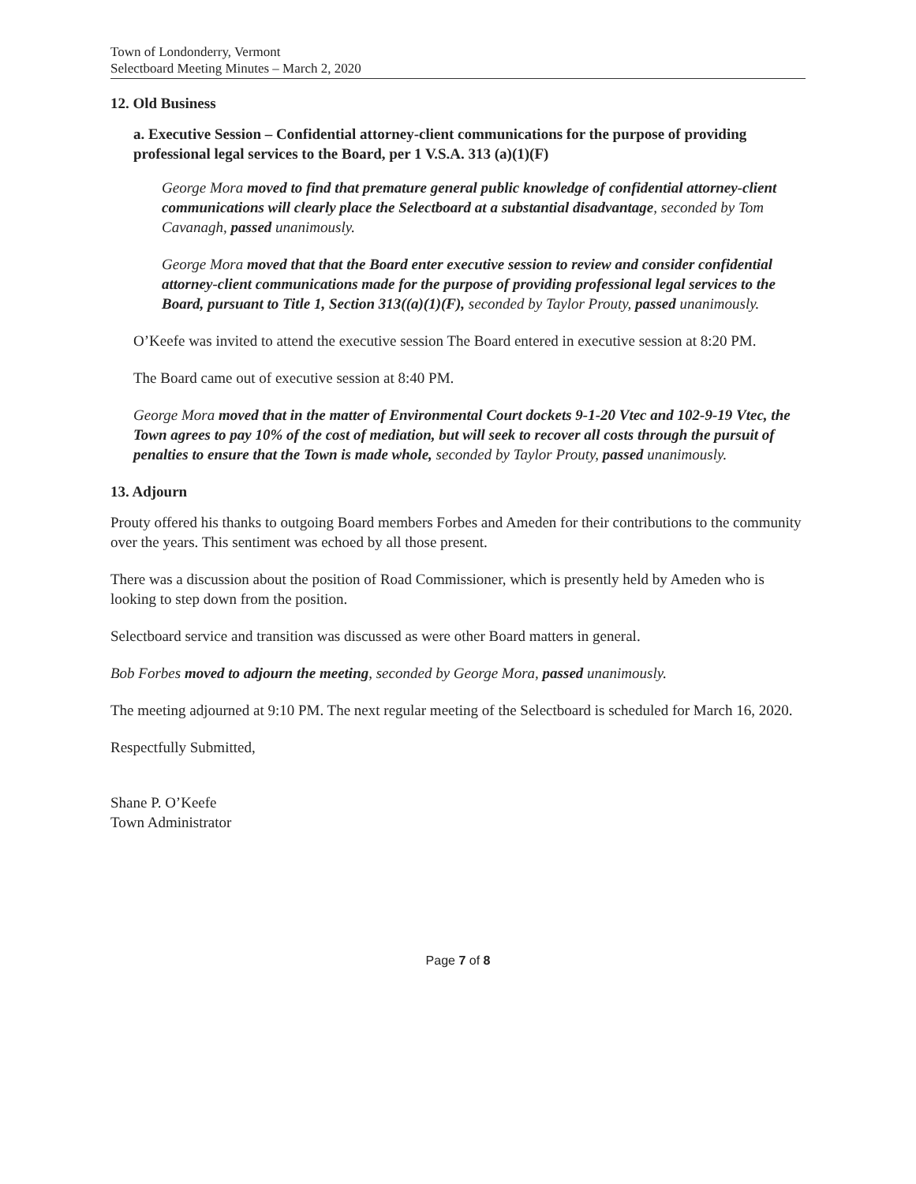Town of Londonderry, Vermont
Selectboard Meeting Minutes – March 2, 2020
12. Old Business
a. Executive Session – Confidential attorney-client communications for the purpose of providing professional legal services to the Board, per 1 V.S.A. 313 (a)(1)(F)
George Mora moved to find that premature general public knowledge of confidential attorney-client communications will clearly place the Selectboard at a substantial disadvantage, seconded by Tom Cavanagh, passed unanimously.
George Mora moved that that the Board enter executive session to review and consider confidential attorney-client communications made for the purpose of providing professional legal services to the Board, pursuant to Title 1, Section 313((a)(1)(F), seconded by Taylor Prouty, passed unanimously.
O’Keefe was invited to attend the executive session The Board entered in executive session at 8:20 PM.
The Board came out of executive session at 8:40 PM.
George Mora moved that in the matter of Environmental Court dockets 9-1-20 Vtec and 102-9-19 Vtec, the Town agrees to pay 10% of the cost of mediation, but will seek to recover all costs through the pursuit of penalties to ensure that the Town is made whole, seconded by Taylor Prouty, passed unanimously.
13. Adjourn
Prouty offered his thanks to outgoing Board members Forbes and Ameden for their contributions to the community over the years. This sentiment was echoed by all those present.
There was a discussion about the position of Road Commissioner, which is presently held by Ameden who is looking to step down from the position.
Selectboard service and transition was discussed as were other Board matters in general.
Bob Forbes moved to adjourn the meeting, seconded by George Mora, passed unanimously.
The meeting adjourned at 9:10 PM. The next regular meeting of the Selectboard is scheduled for March 16, 2020.
Respectfully Submitted,
Shane P. O’Keefe
Town Administrator
Page 7 of 8